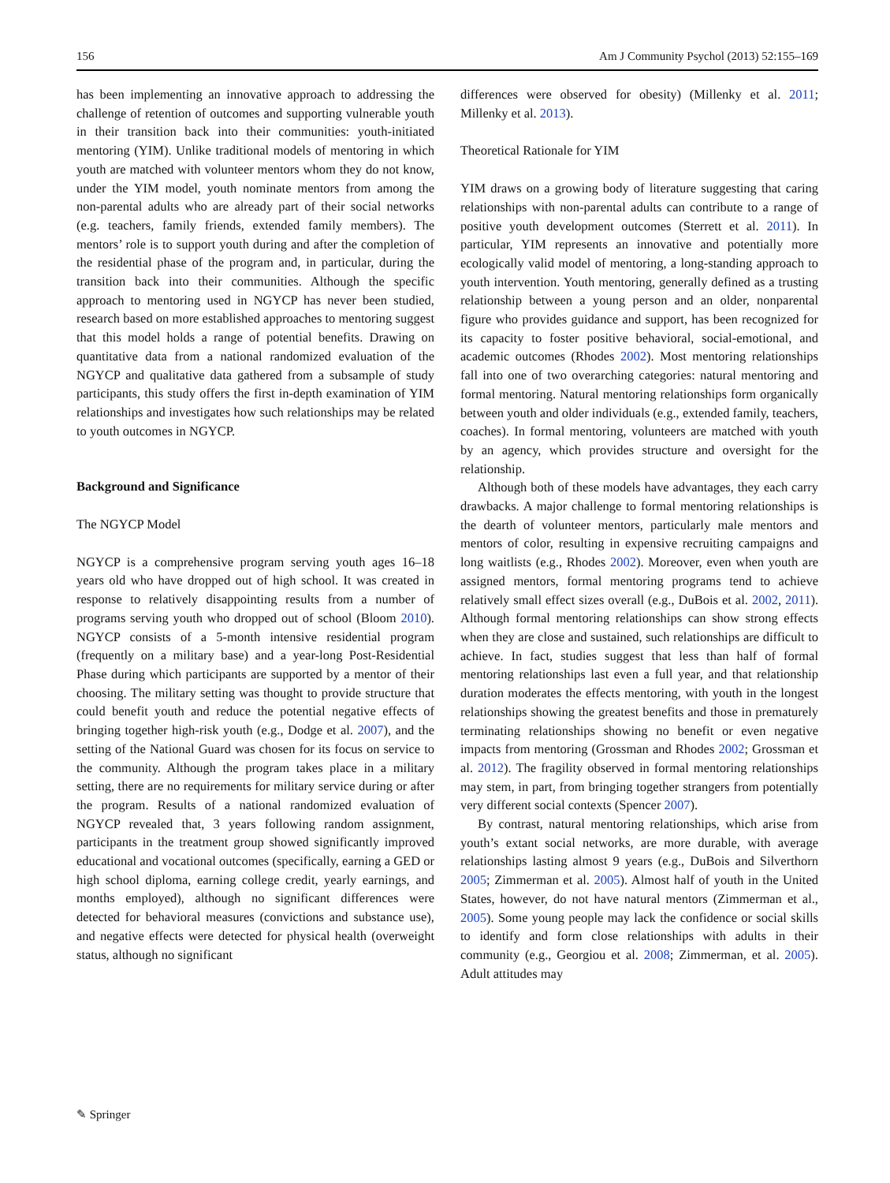156 Am J Community Psychol (2013) 52:155–169
has been implementing an innovative approach to addressing the challenge of retention of outcomes and supporting vulnerable youth in their transition back into their communities: youth-initiated mentoring (YIM). Unlike traditional models of mentoring in which youth are matched with volunteer mentors whom they do not know, under the YIM model, youth nominate mentors from among the non-parental adults who are already part of their social networks (e.g. teachers, family friends, extended family members). The mentors’ role is to support youth during and after the completion of the residential phase of the program and, in particular, during the transition back into their communities. Although the specific approach to mentoring used in NGYCP has never been studied, research based on more established approaches to mentoring suggest that this model holds a range of potential benefits. Drawing on quantitative data from a national randomized evaluation of the NGYCP and qualitative data gathered from a subsample of study participants, this study offers the first in-depth examination of YIM relationships and investigates how such relationships may be related to youth outcomes in NGYCP.
Background and Significance
The NGYCP Model
NGYCP is a comprehensive program serving youth ages 16–18 years old who have dropped out of high school. It was created in response to relatively disappointing results from a number of programs serving youth who dropped out of school (Bloom 2010). NGYCP consists of a 5-month intensive residential program (frequently on a military base) and a year-long Post-Residential Phase during which participants are supported by a mentor of their choosing. The military setting was thought to provide structure that could benefit youth and reduce the potential negative effects of bringing together high-risk youth (e.g., Dodge et al. 2007), and the setting of the National Guard was chosen for its focus on service to the community. Although the program takes place in a military setting, there are no requirements for military service during or after the program. Results of a national randomized evaluation of NGYCP revealed that, 3 years following random assignment, participants in the treatment group showed significantly improved educational and vocational outcomes (specifically, earning a GED or high school diploma, earning college credit, yearly earnings, and months employed), although no significant differences were detected for behavioral measures (convictions and substance use), and negative effects were detected for physical health (overweight status, although no significant
differences were observed for obesity) (Millenky et al. 2011; Millenky et al. 2013).
Theoretical Rationale for YIM
YIM draws on a growing body of literature suggesting that caring relationships with non-parental adults can contribute to a range of positive youth development outcomes (Sterrett et al. 2011). In particular, YIM represents an innovative and potentially more ecologically valid model of mentoring, a long-standing approach to youth intervention. Youth mentoring, generally defined as a trusting relationship between a young person and an older, nonparental figure who provides guidance and support, has been recognized for its capacity to foster positive behavioral, social-emotional, and academic outcomes (Rhodes 2002). Most mentoring relationships fall into one of two overarching categories: natural mentoring and formal mentoring. Natural mentoring relationships form organically between youth and older individuals (e.g., extended family, teachers, coaches). In formal mentoring, volunteers are matched with youth by an agency, which provides structure and oversight for the relationship.
Although both of these models have advantages, they each carry drawbacks. A major challenge to formal mentoring relationships is the dearth of volunteer mentors, particularly male mentors and mentors of color, resulting in expensive recruiting campaigns and long waitlists (e.g., Rhodes 2002). Moreover, even when youth are assigned mentors, formal mentoring programs tend to achieve relatively small effect sizes overall (e.g., DuBois et al. 2002, 2011). Although formal mentoring relationships can show strong effects when they are close and sustained, such relationships are difficult to achieve. In fact, studies suggest that less than half of formal mentoring relationships last even a full year, and that relationship duration moderates the effects mentoring, with youth in the longest relationships showing the greatest benefits and those in prematurely terminating relationships showing no benefit or even negative impacts from mentoring (Grossman and Rhodes 2002; Grossman et al. 2012). The fragility observed in formal mentoring relationships may stem, in part, from bringing together strangers from potentially very different social contexts (Spencer 2007).
By contrast, natural mentoring relationships, which arise from youth’s extant social networks, are more durable, with average relationships lasting almost 9 years (e.g., DuBois and Silverthorn 2005; Zimmerman et al. 2005). Almost half of youth in the United States, however, do not have natural mentors (Zimmerman et al., 2005). Some young people may lack the confidence or social skills to identify and form close relationships with adults in their community (e.g., Georgiou et al. 2008; Zimmerman, et al. 2005). Adult attitudes may
✎ Springer